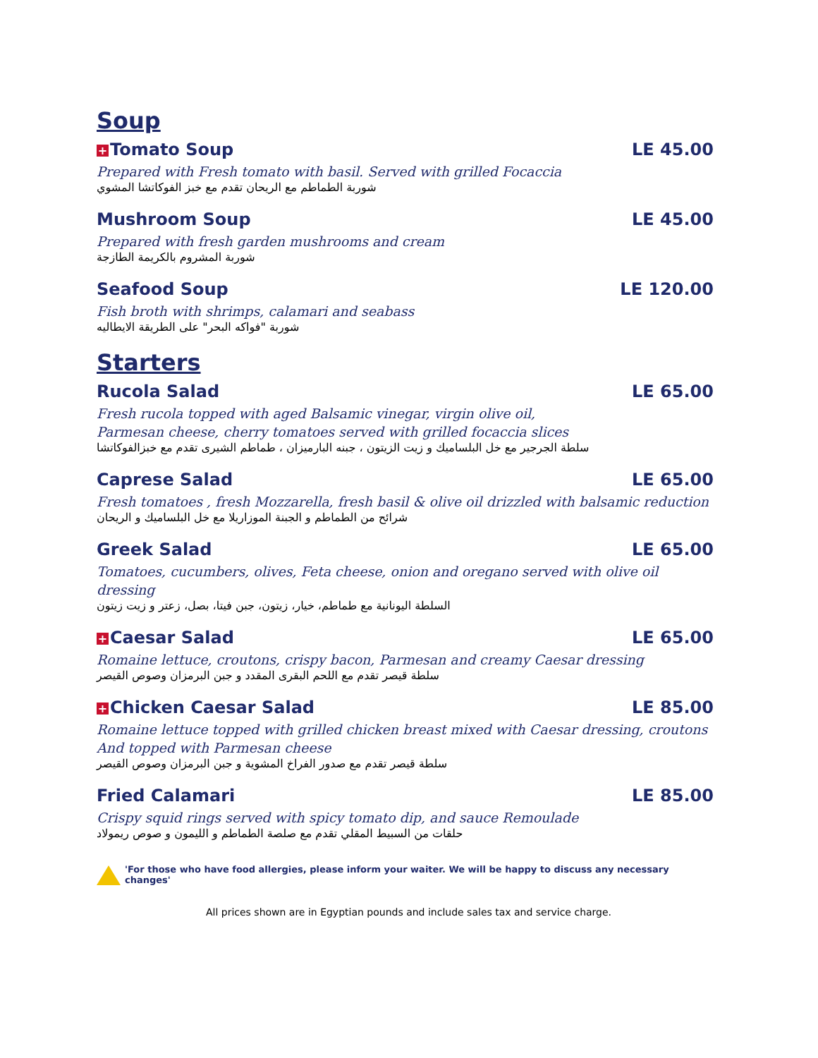Soup
+ Tomato Soup LE 45.00
Prepared with Fresh tomato with basil. Served with grilled Focaccia
شوربة الطماطم مع الريحان تقدم مع خبز الفوكاتشا المشوي
Mushroom Soup LE 45.00
Prepared with fresh garden mushrooms and cream
شوربة المشروم بالكريمة الطازجة
Seafood Soup LE 120.00
Fish broth with shrimps, calamari and seabass
شوربة "فواكه البحر" على الطريقة الايطاليه
Starters
Rucola Salad LE 65.00
Fresh rucola topped with aged Balsamic vinegar, virgin olive oil,
Parmesan cheese, cherry tomatoes served with grilled focaccia slices
سلطة الجرجير مع خل البلساميك و زيت الزيتون ، جبنه البارميزان ، طماطم الشيرى تقدم مع خبزالفوكاتشا
Caprese Salad LE 65.00
Fresh tomatoes , fresh Mozzarella, fresh basil & olive oil drizzled with balsamic reduction
شرائح من الطماطم و الجبنة الموزاريلا مع خل البلساميك و الريحان
Greek Salad LE 65.00
Tomatoes, cucumbers, olives, Feta cheese, onion and oregano served with olive oil dressing
السلطة اليونانية مع طماطم، خيار، زيتون، جبن فيتا، بصل، زعتر و زيت زيتون
+ Caesar Salad LE 65.00
Romaine lettuce, croutons, crispy bacon, Parmesan and creamy Caesar dressing
سلطة قيصر تقدم مع اللحم البقرى المقدد و جبن البرمزان وصوص القيصر
+ Chicken Caesar Salad LE 85.00
Romaine lettuce topped with grilled chicken breast mixed with Caesar dressing, croutons
And topped with Parmesan cheese
سلطة قيصر تقدم مع صدور الفراخ المشوية و جبن البرمزان وصوص القيصر
Fried Calamari LE 85.00
Crispy squid rings served with spicy tomato dip, and sauce Remoulade
حلقات من السبيط المقلي تقدم مع صلصة الطماطم و الليمون و صوص ريمولاد
'For those who have food allergies, please inform your waiter. We will be happy to discuss any necessary changes'
All prices shown are in Egyptian pounds and include sales tax and service charge.